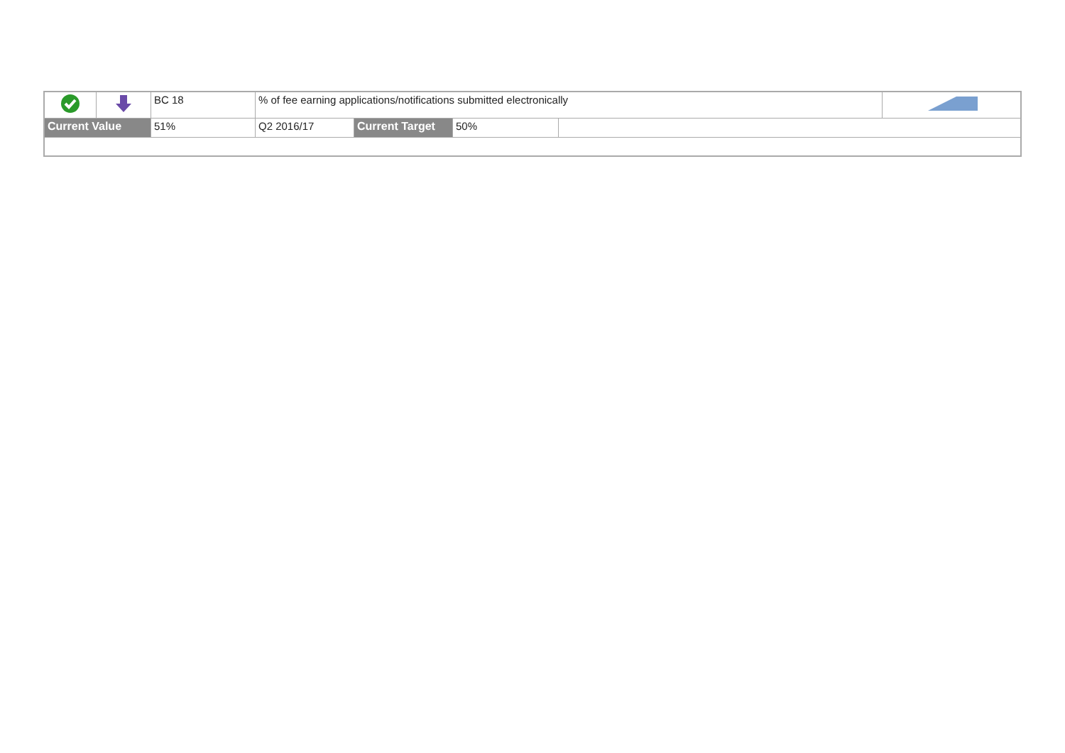| | | BC 18 | % of fee earning applications/notifications submitted electronically | | | | |
| Current Value | | 51% | Q2 2016/17 | Current Target | 50% | | |